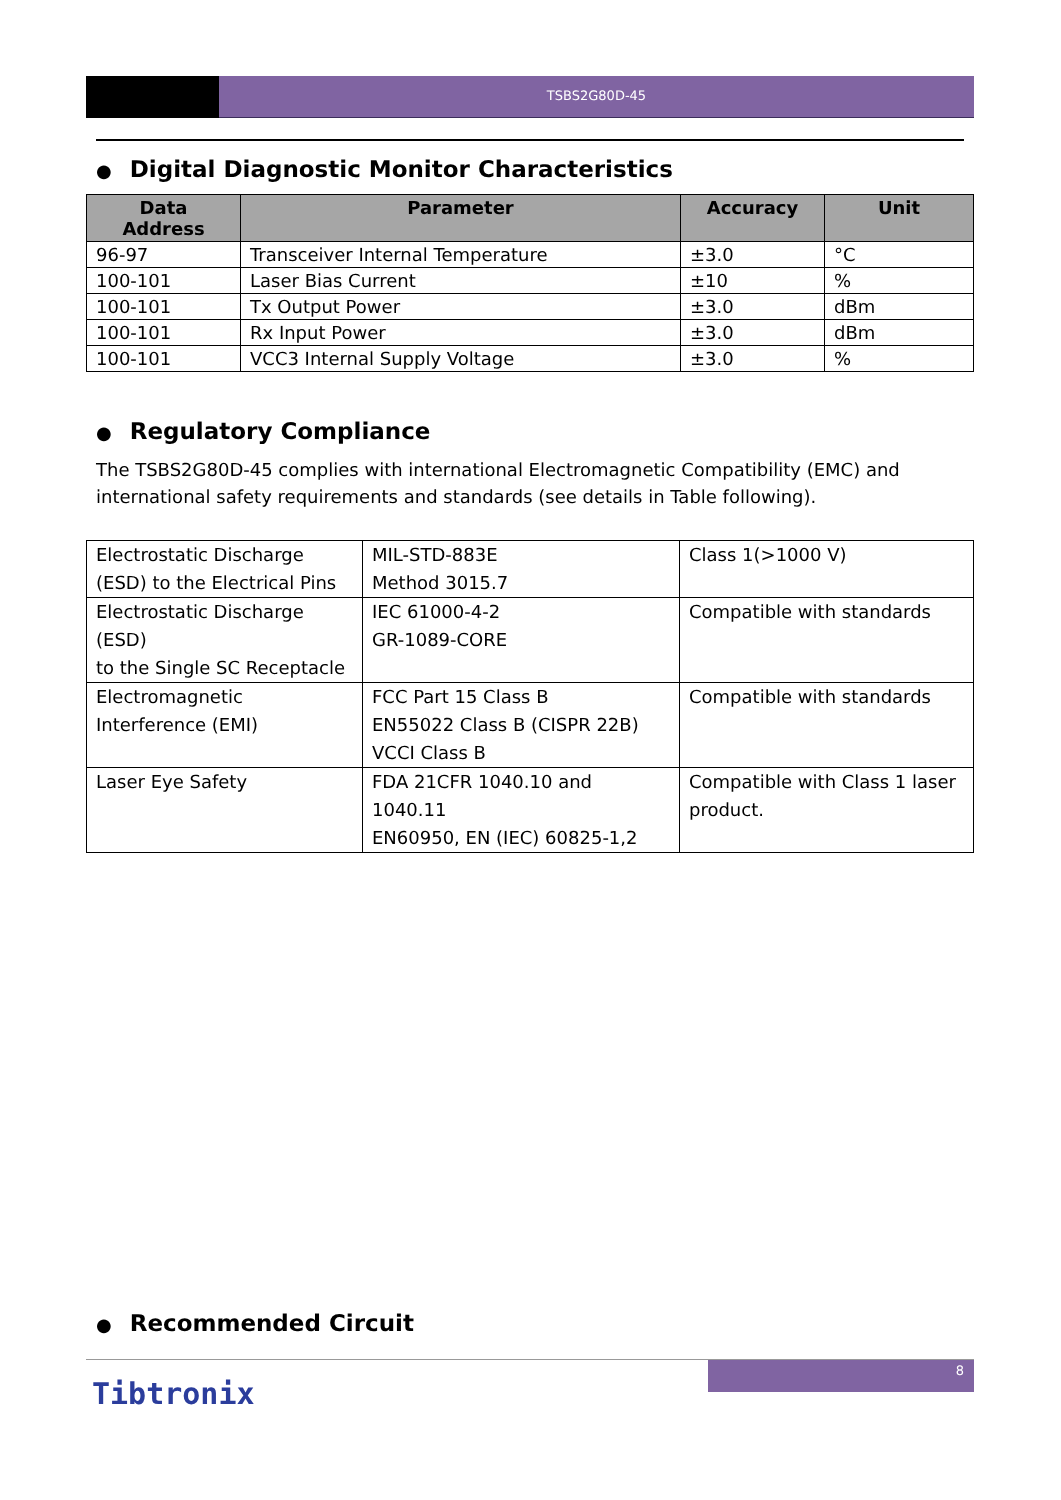TSBS2G80D-45
● Digital Diagnostic Monitor Characteristics
| Data Address | Parameter | Accuracy | Unit |
| --- | --- | --- | --- |
| 96-97 | Transceiver Internal Temperature | ±3.0 | °C |
| 100-101 | Laser Bias Current | ±10 | % |
| 100-101 | Tx Output Power | ±3.0 | dBm |
| 100-101 | Rx Input Power | ±3.0 | dBm |
| 100-101 | VCC3 Internal Supply Voltage | ±3.0 | % |
● Regulatory Compliance
The TSBS2G80D-45 complies with international Electromagnetic Compatibility (EMC) and international safety requirements and standards (see details in Table following).
| Electrostatic Discharge (ESD) to the Electrical Pins | MIL-STD-883E Method 3015.7 | Class 1(>1000 V) |
| Electrostatic Discharge (ESD) to the Single SC Receptacle | IEC 61000-4-2 GR-1089-CORE | Compatible with standards |
| Electromagnetic Interference (EMI) | FCC Part 15 Class B EN55022 Class B (CISPR 22B) VCCI Class B | Compatible with standards |
| Laser Eye Safety | FDA 21CFR 1040.10 and 1040.11 EN60950, EN (IEC) 60825-1,2 | Compatible with Class 1 laser product. |
● Recommended Circuit
8
Tibtronix